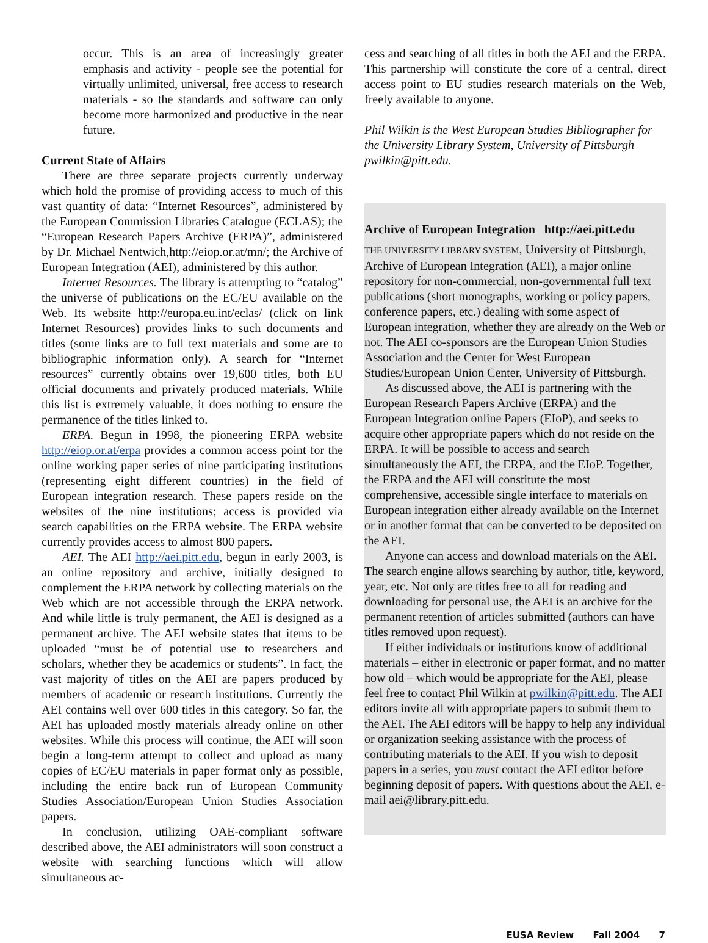occur. This is an area of increasingly greater emphasis and activity - people see the potential for virtually unlimited, universal, free access to research materials - so the standards and software can only become more harmonized and productive in the near future.
Current State of Affairs
There are three separate projects currently underway which hold the promise of providing access to much of this vast quantity of data: “Internet Resources”, administered by the European Commission Libraries Catalogue (ECLAS); the “European Research Papers Archive (ERPA)”, administered by Dr. Michael Nentwich,http://eiop.or.at/mn/; the Archive of European Integration (AEI), administered by this author.
Internet Resources. The library is attempting to “catalog” the universe of publications on the EC/EU available on the Web. Its website http://europa.eu.int/eclas/ (click on link Internet Resources) provides links to such documents and titles (some links are to full text materials and some are to bibliographic information only). A search for “Internet resources” currently obtains over 19,600 titles, both EU official documents and privately produced materials. While this list is extremely valuable, it does nothing to ensure the permanence of the titles linked to.
ERPA. Begun in 1998, the pioneering ERPA website http://eiop.or.at/erpa provides a common access point for the online working paper series of nine participating institutions (representing eight different countries) in the field of European integration research. These papers reside on the websites of the nine institutions; access is provided via search capabilities on the ERPA website. The ERPA website currently provides access to almost 800 papers.
AEI. The AEI http://aei.pitt.edu, begun in early 2003, is an online repository and archive, initially designed to complement the ERPA network by collecting materials on the Web which are not accessible through the ERPA network. And while little is truly permanent, the AEI is designed as a permanent archive. The AEI website states that items to be uploaded “must be of potential use to researchers and scholars, whether they be academics or students”. In fact, the vast majority of titles on the AEI are papers produced by members of academic or research institutions. Currently the AEI contains well over 600 titles in this category. So far, the AEI has uploaded mostly materials already online on other websites. While this process will continue, the AEI will soon begin a long-term attempt to collect and upload as many copies of EC/EU materials in paper format only as possible, including the entire back run of European Community Studies Association/European Union Studies Association papers.
In conclusion, utilizing OAE-compliant software described above, the AEI administrators will soon construct a website with searching functions which will allow simultaneous ac-
cess and searching of all titles in both the AEI and the ERPA. This partnership will constitute the core of a central, direct access point to EU studies research materials on the Web, freely available to anyone.
Phil Wilkin is the West European Studies Bibliographer for the University Library System, University of Pittsburgh pwilkin@pitt.edu.
Archive of European Integration http://aei.pitt.edu
THE UNIVERSITY LIBRARY SYSTEM, University of Pittsburgh, Archive of European Integration (AEI), a major online repository for non-commercial, non-governmental full text publications (short monographs, working or policy papers, conference papers, etc.) dealing with some aspect of European integration, whether they are already on the Web or not. The AEI co-sponsors are the European Union Studies Association and the Center for West European Studies/European Union Center, University of Pittsburgh.
As discussed above, the AEI is partnering with the European Research Papers Archive (ERPA) and the European Integration online Papers (EIoP), and seeks to acquire other appropriate papers which do not reside on the ERPA. It will be possible to access and search simultaneously the AEI, the ERPA, and the EIoP. Together, the ERPA and the AEI will constitute the most comprehensive, accessible single interface to materials on European integration either already available on the Internet or in another format that can be converted to be deposited on the AEI.
Anyone can access and download materials on the AEI. The search engine allows searching by author, title, keyword, year, etc. Not only are titles free to all for reading and downloading for personal use, the AEI is an archive for the permanent retention of articles submitted (authors can have titles removed upon request).
If either individuals or institutions know of additional materials – either in electronic or paper format, and no matter how old – which would be appropriate for the AEI, please feel free to contact Phil Wilkin at pwilkin@pitt.edu. The AEI editors invite all with appropriate papers to submit them to the AEI. The AEI editors will be happy to help any individual or organization seeking assistance with the process of contributing materials to the AEI. If you wish to deposit papers in a series, you must contact the AEI editor before beginning deposit of papers. With questions about the AEI, e-mail aei@library.pitt.edu.
EUSA Review Fall 2004 7